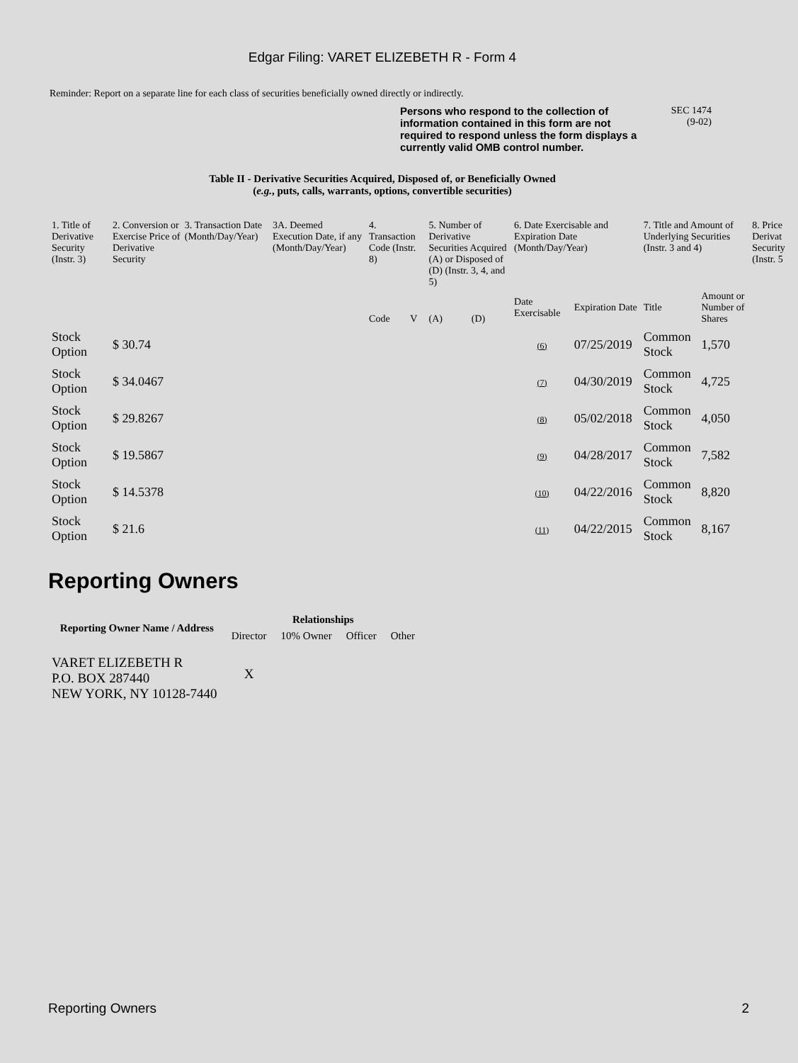Edgar Filing: VARET ELIZEBETH R - Form 4
Reminder: Report on a separate line for each class of securities beneficially owned directly or indirectly.
Persons who respond to the collection of information contained in this form are not required to respond unless the form displays a currently valid OMB control number.
SEC 1474
(9-02)
Table II - Derivative Securities Acquired, Disposed of, or Beneficially Owned
(e.g., puts, calls, warrants, options, convertible securities)
| 1. Title of Derivative Security (Instr. 3) | 2. Conversion or Exercise Price of Derivative Security | 3. Transaction Date (Month/Day/Year) | 3A. Deemed Execution Date, if any (Month/Day/Year) | 4. Transaction Code (Instr. 8) | | 5. Number of Derivative Securities Acquired (A) or Disposed of (D) (Instr. 3, 4, and 5) | | 6. Date Exercisable and Expiration Date (Month/Day/Year) | | 7. Title and Amount of Underlying Securities (Instr. 3 and 4) | | 8. Price Derivat Security (Instr. 5 |
| --- | --- | --- | --- | --- | --- | --- | --- | --- | --- | --- | --- | --- |
| | | | | Code | V | (A) | (D) | Date Exercisable | Expiration Date | Title | Amount or Number of Shares | |
| Stock Option | $ 30.74 | | | | | | | (6) | 07/25/2019 | Common Stock | 1,570 | |
| Stock Option | $ 34.0467 | | | | | | | (7) | 04/30/2019 | Common Stock | 4,725 | |
| Stock Option | $ 29.8267 | | | | | | | (8) | 05/02/2018 | Common Stock | 4,050 | |
| Stock Option | $ 19.5867 | | | | | | | (9) | 04/28/2017 | Common Stock | 7,582 | |
| Stock Option | $ 14.5378 | | | | | | | (10) | 04/22/2016 | Common Stock | 8,820 | |
| Stock Option | $ 21.6 | | | | | | | (11) | 04/22/2015 | Common Stock | 8,167 | |
Reporting Owners
| Reporting Owner Name / Address | Relationships | | | |
| --- | --- | --- | --- | --- |
| | Director | 10% Owner | Officer | Other |
| VARET ELIZEBETH R P.O. BOX 287440 NEW YORK, NY 10128-7440 | X | | | |
Reporting Owners 2